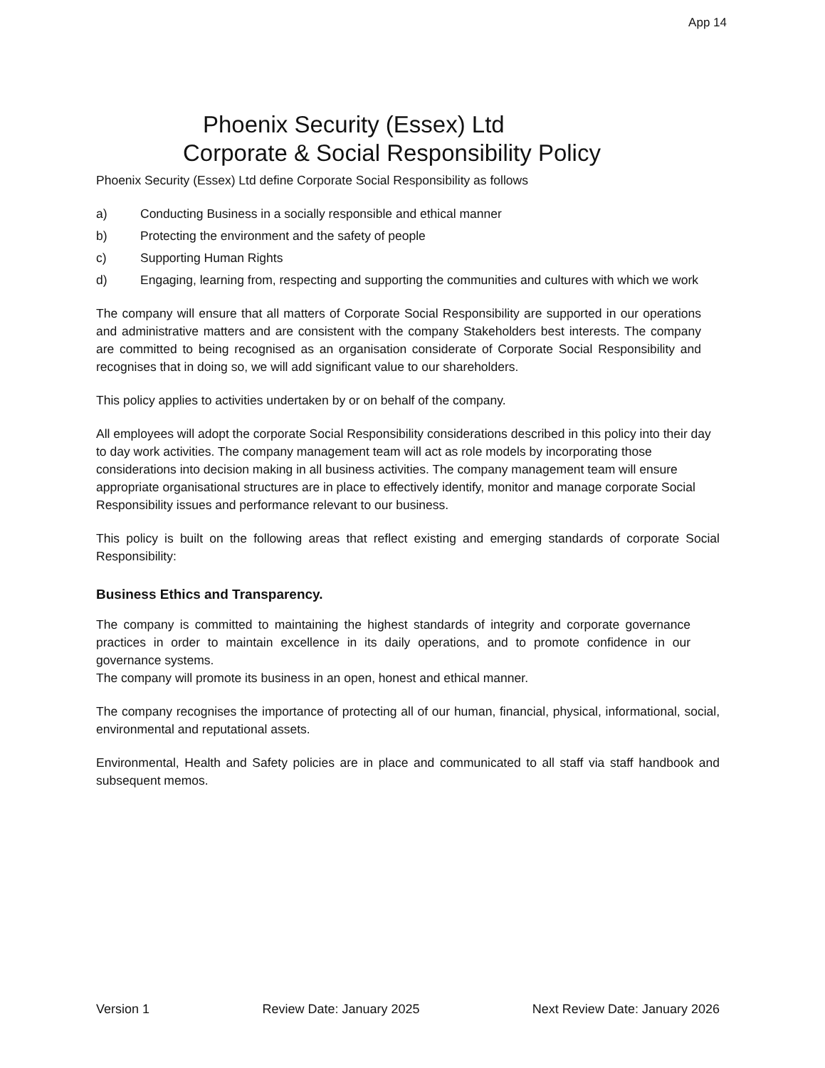App 14
Phoenix Security (Essex) Ltd
Corporate & Social Responsibility Policy
Phoenix Security (Essex) Ltd define Corporate Social Responsibility as follows
a) Conducting Business in a socially responsible and ethical manner
b) Protecting the environment and the safety of people
c) Supporting Human Rights
d) Engaging, learning from, respecting and supporting the communities and cultures with which we work
The company will ensure that all matters of Corporate Social Responsibility are supported in our operations and administrative matters and are consistent with the company Stakeholders best interests. The company are committed to being recognised as an organisation considerate of Corporate Social Responsibility and recognises that in doing so, we will add significant value to our shareholders.
This policy applies to activities undertaken by or on behalf of the company.
All employees will adopt the corporate Social Responsibility considerations described in this policy into their day to day work activities. The company management team will act as role models by incorporating those considerations into decision making in all business activities. The company management team will ensure appropriate organisational structures are in place to effectively identify, monitor and manage corporate Social Responsibility issues and performance relevant to our business.
This policy is built on the following areas that reflect existing and emerging standards of corporate Social Responsibility:
Business Ethics and Transparency.
The company is committed to maintaining the highest standards of integrity and corporate governance practices in order to maintain excellence in its daily operations, and to promote confidence in our governance systems.
The company will promote its business in an open, honest and ethical manner.
The company recognises the importance of protecting all of our human, financial, physical, informational, social, environmental and reputational assets.
Environmental, Health and Safety policies are in place and communicated to all staff via staff handbook and subsequent memos.
Version 1 Review Date: January 2025 Next Review Date: January 2026